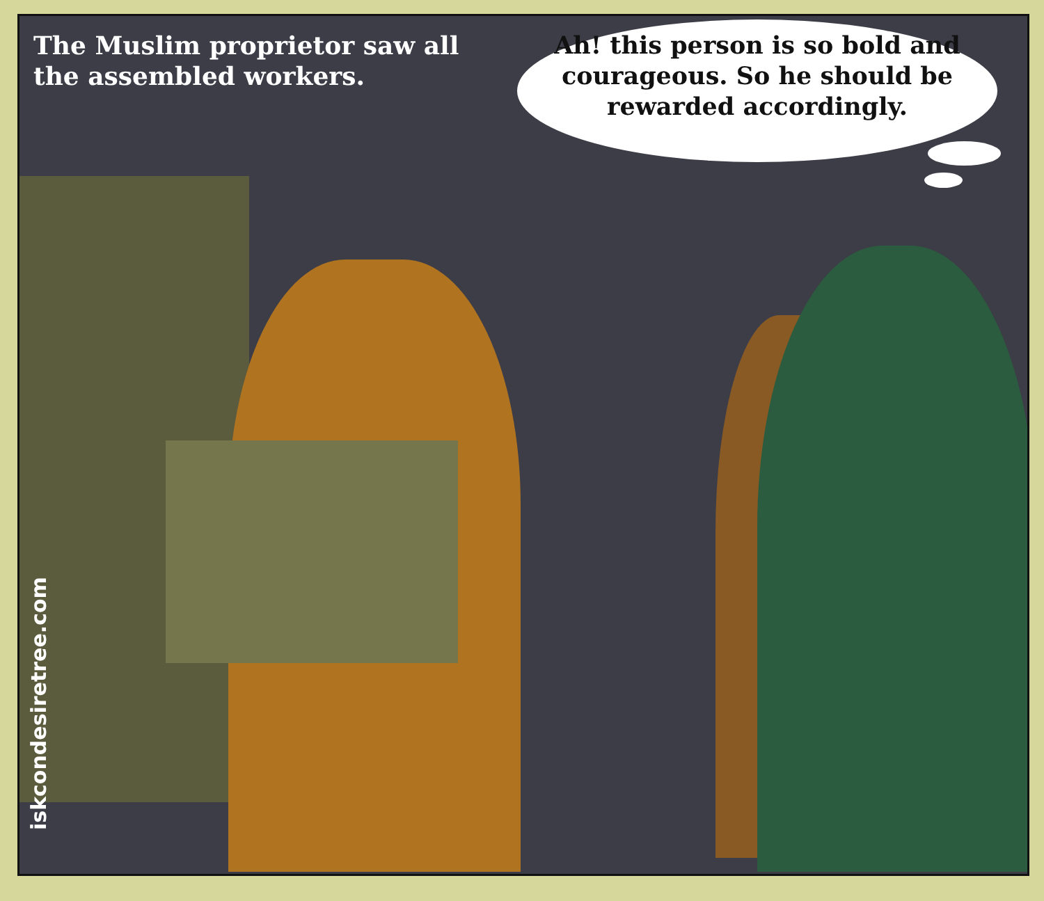The Muslim proprietor saw all the assembled workers.
Ah! this person is so bold and courageous. So he should be rewarded accordingly.
iskcondesiretree.com